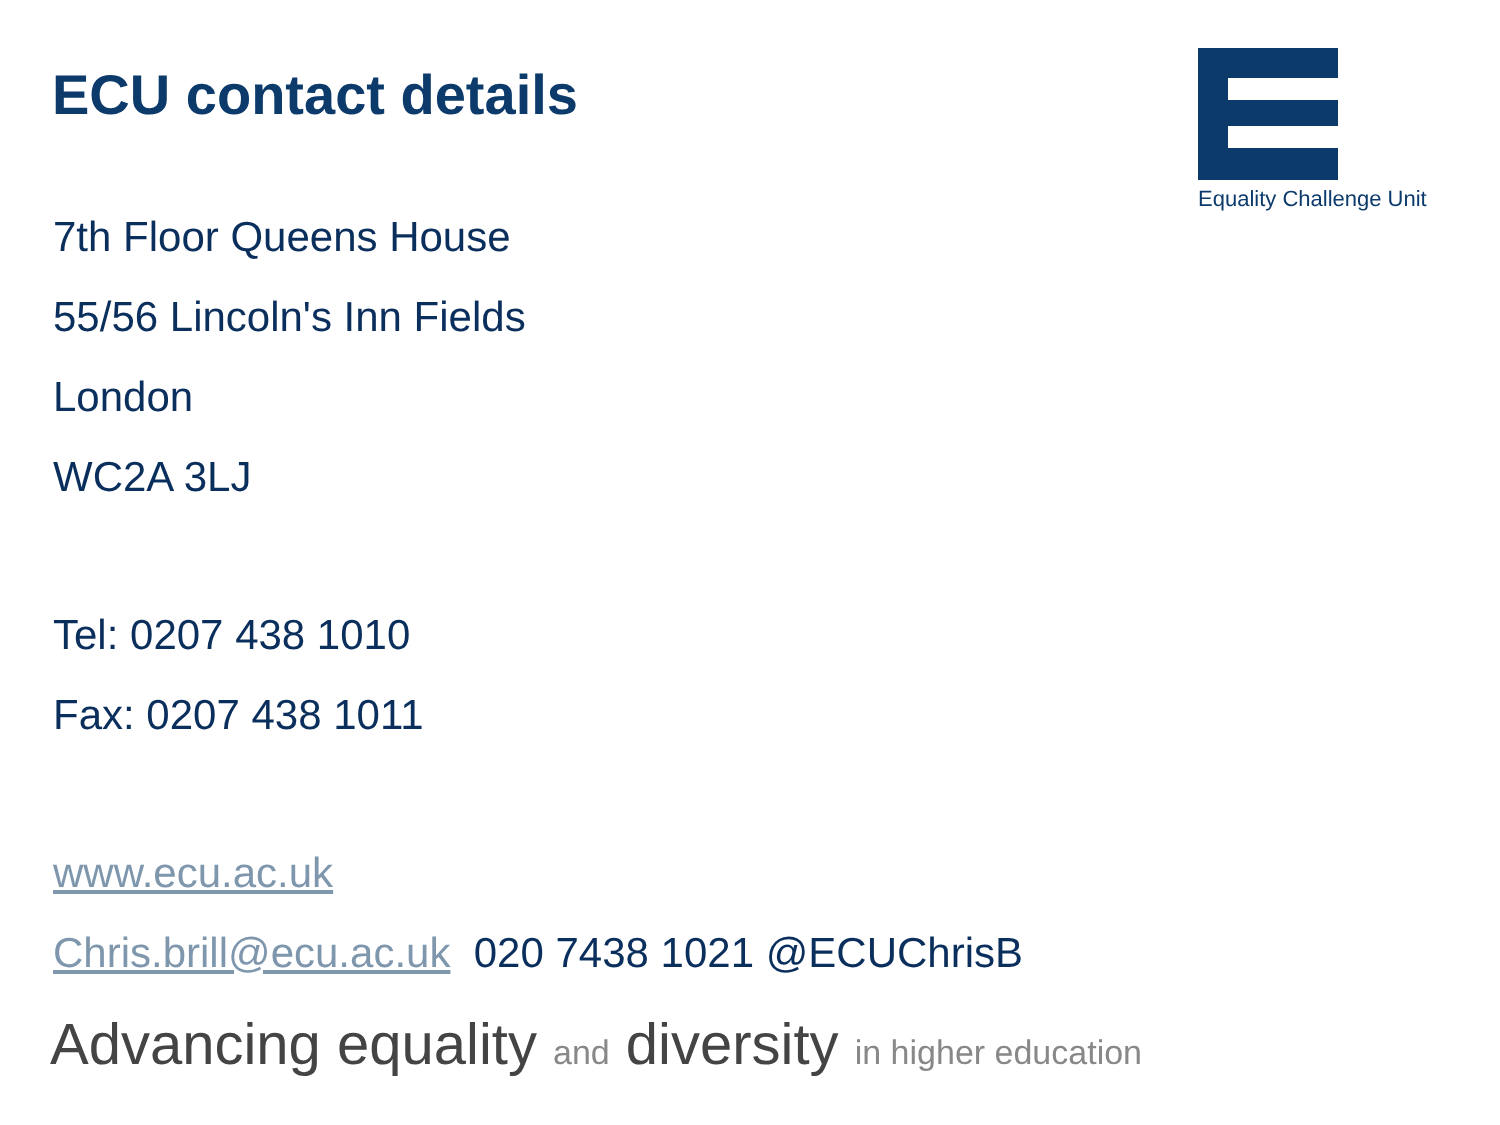ECU contact details
Equality Challenge Unit
7th Floor Queens House
55/56 Lincoln's Inn Fields
London
WC2A 3LJ
Tel: 0207 438 1010
Fax: 0207 438 1011
www.ecu.ac.uk
Chris.brill@ecu.ac.uk 020 7438 1021 @ECUChrisB
Advancing equality and diversity in higher education